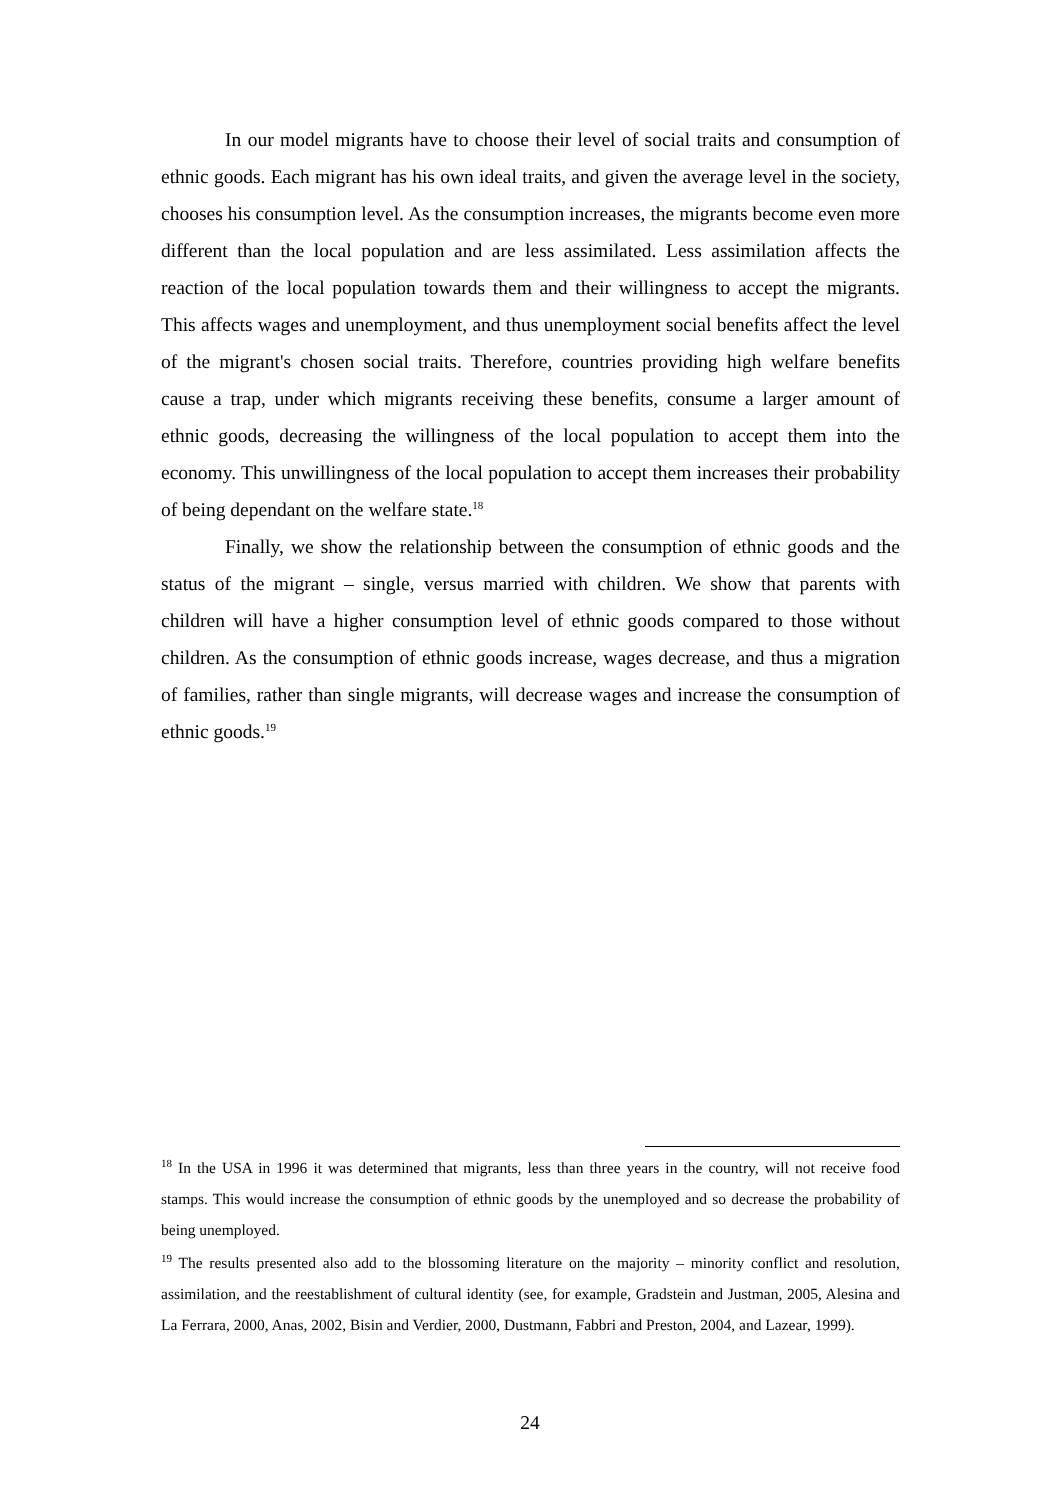In our model migrants have to choose their level of social traits and consumption of ethnic goods. Each migrant has his own ideal traits, and given the average level in the society, chooses his consumption level. As the consumption increases, the migrants become even more different than the local population and are less assimilated. Less assimilation affects the reaction of the local population towards them and their willingness to accept the migrants. This affects wages and unemployment, and thus unemployment social benefits affect the level of the migrant's chosen social traits. Therefore, countries providing high welfare benefits cause a trap, under which migrants receiving these benefits, consume a larger amount of ethnic goods, decreasing the willingness of the local population to accept them into the economy. This unwillingness of the local population to accept them increases their probability of being dependant on the welfare state.<sup>18</sup>
Finally, we show the relationship between the consumption of ethnic goods and the status of the migrant – single, versus married with children. We show that parents with children will have a higher consumption level of ethnic goods compared to those without children. As the consumption of ethnic goods increase, wages decrease, and thus a migration of families, rather than single migrants, will decrease wages and increase the consumption of ethnic goods.<sup>19</sup>
<sup>18</sup> In the USA in 1996 it was determined that migrants, less than three years in the country, will not receive food stamps. This would increase the consumption of ethnic goods by the unemployed and so decrease the probability of being unemployed.
<sup>19</sup> The results presented also add to the blossoming literature on the majority – minority conflict and resolution, assimilation, and the reestablishment of cultural identity (see, for example, Gradstein and Justman, 2005, Alesina and La Ferrara, 2000, Anas, 2002, Bisin and Verdier, 2000, Dustmann, Fabbri and Preston, 2004, and Lazear, 1999).
24